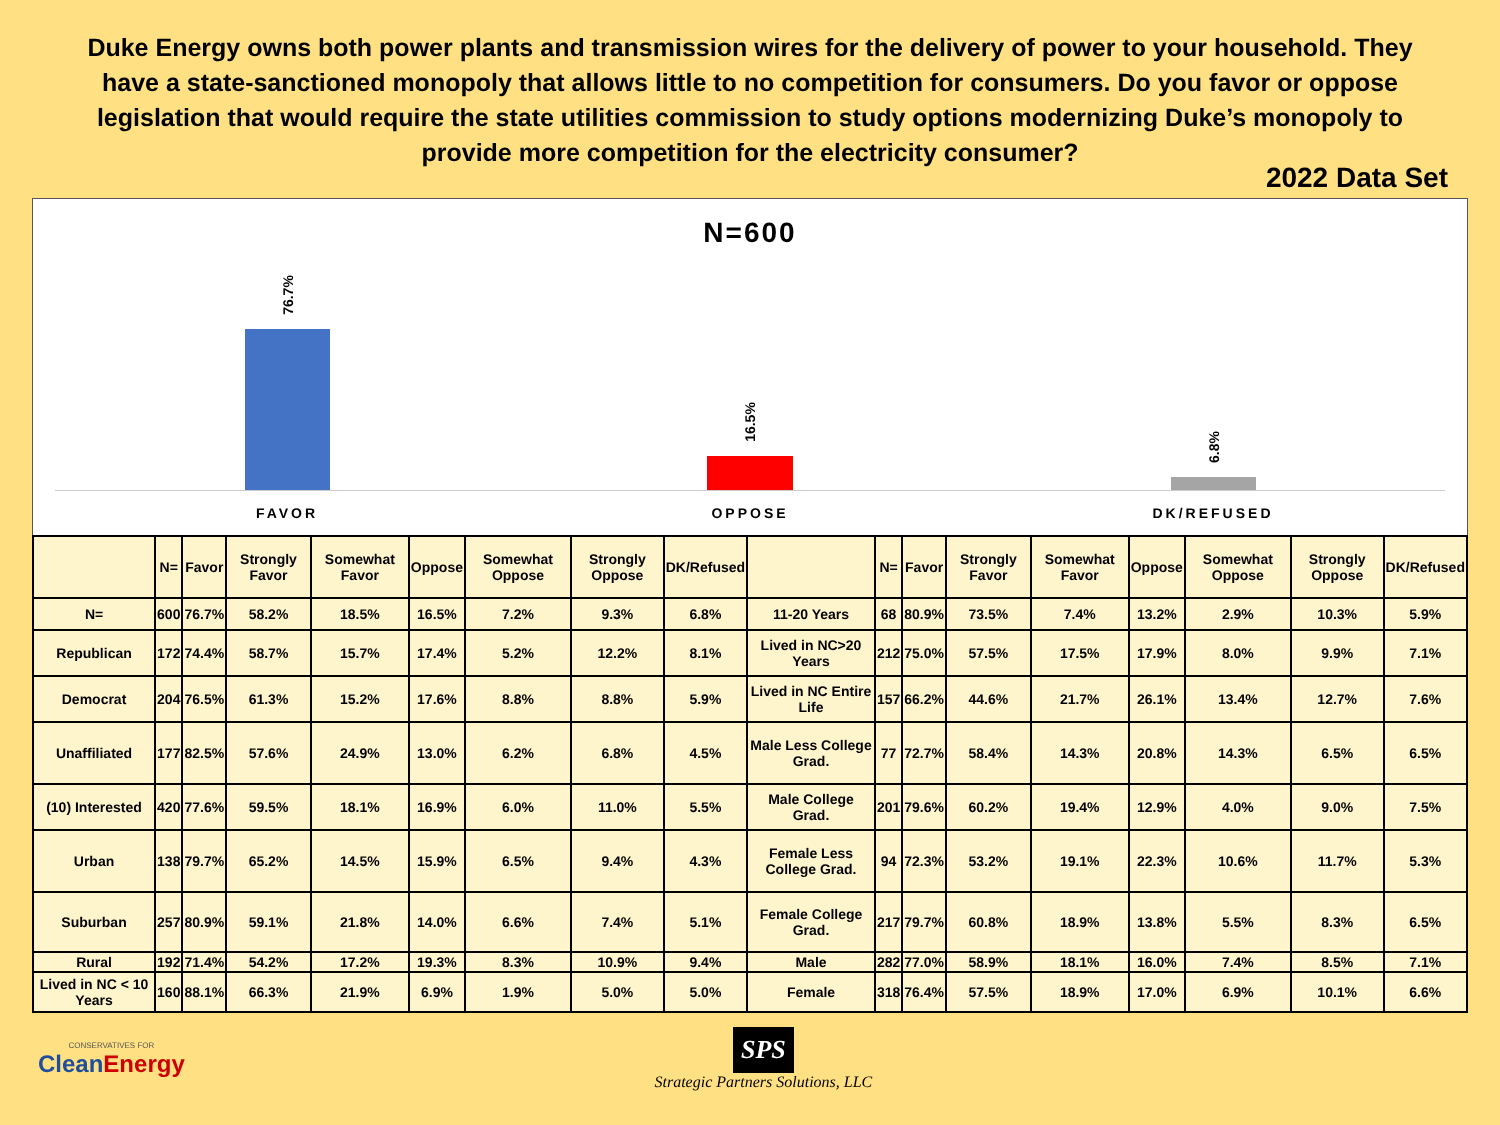Duke Energy owns both power plants and transmission wires for the delivery of power to your household. They have a state-sanctioned monopoly that allows little to no competition for consumers. Do you favor or oppose legislation that would require the state utilities commission to study options modernizing Duke’s monopoly to provide more competition for the electricity consumer?
2022 Data Set
N=600
76.7%
16.5%
6.8%
FAVOR OPPOSE DK/REFUSED
| | N= | Favor | Strongly Favor | Somewhat Favor | Oppose | Somewhat Oppose | Strongly Oppose | DK/Refused | | N= | Favor | Strongly Favor | Somewhat Favor | Oppose | Somewhat Oppose | Strongly Oppose | DK/Refused |
| --- | --- | --- | --- | --- | --- | --- | --- | --- | --- | --- | --- | --- | --- | --- | --- | --- | --- |
| N= | 600 | 76.7% | 58.2% | 18.5% | 16.5% | 7.2% | 9.3% | 6.8% | 11-20 Years | 68 | 80.9% | 73.5% | 7.4% | 13.2% | 2.9% | 10.3% | 5.9% |
| Republican | 172 | 74.4% | 58.7% | 15.7% | 17.4% | 5.2% | 12.2% | 8.1% | Lived in NC>20 Years | 212 | 75.0% | 57.5% | 17.5% | 17.9% | 8.0% | 9.9% | 7.1% |
| Democrat | 204 | 76.5% | 61.3% | 15.2% | 17.6% | 8.8% | 8.8% | 5.9% | Lived in NC Entire Life | 157 | 66.2% | 44.6% | 21.7% | 26.1% | 13.4% | 12.7% | 7.6% |
| Unaffiliated | 177 | 82.5% | 57.6% | 24.9% | 13.0% | 6.2% | 6.8% | 4.5% | Male Less College Grad. | 77 | 72.7% | 58.4% | 14.3% | 20.8% | 14.3% | 6.5% | 6.5% |
| (10) Interested | 420 | 77.6% | 59.5% | 18.1% | 16.9% | 6.0% | 11.0% | 5.5% | Male College Grad. | 201 | 79.6% | 60.2% | 19.4% | 12.9% | 4.0% | 9.0% | 7.5% |
| Urban | 138 | 79.7% | 65.2% | 14.5% | 15.9% | 6.5% | 9.4% | 4.3% | Female Less College Grad. | 94 | 72.3% | 53.2% | 19.1% | 22.3% | 10.6% | 11.7% | 5.3% |
| Suburban | 257 | 80.9% | 59.1% | 21.8% | 14.0% | 6.6% | 7.4% | 5.1% | Female College Grad. | 217 | 79.7% | 60.8% | 18.9% | 13.8% | 5.5% | 8.3% | 6.5% |
| Rural | 192 | 71.4% | 54.2% | 17.2% | 19.3% | 8.3% | 10.9% | 9.4% | Male | 282 | 77.0% | 58.9% | 18.1% | 16.0% | 7.4% | 8.5% | 7.1% |
| Lived in NC < 10 Years | 160 | 88.1% | 66.3% | 21.9% | 6.9% | 1.9% | 5.0% | 5.0% | Female | 318 | 76.4% | 57.5% | 18.9% | 17.0% | 6.9% | 10.1% | 6.6% |
CONSERVATIVES FOR
CleanEnergy
SPS
Strategic Partners Solutions, LLC